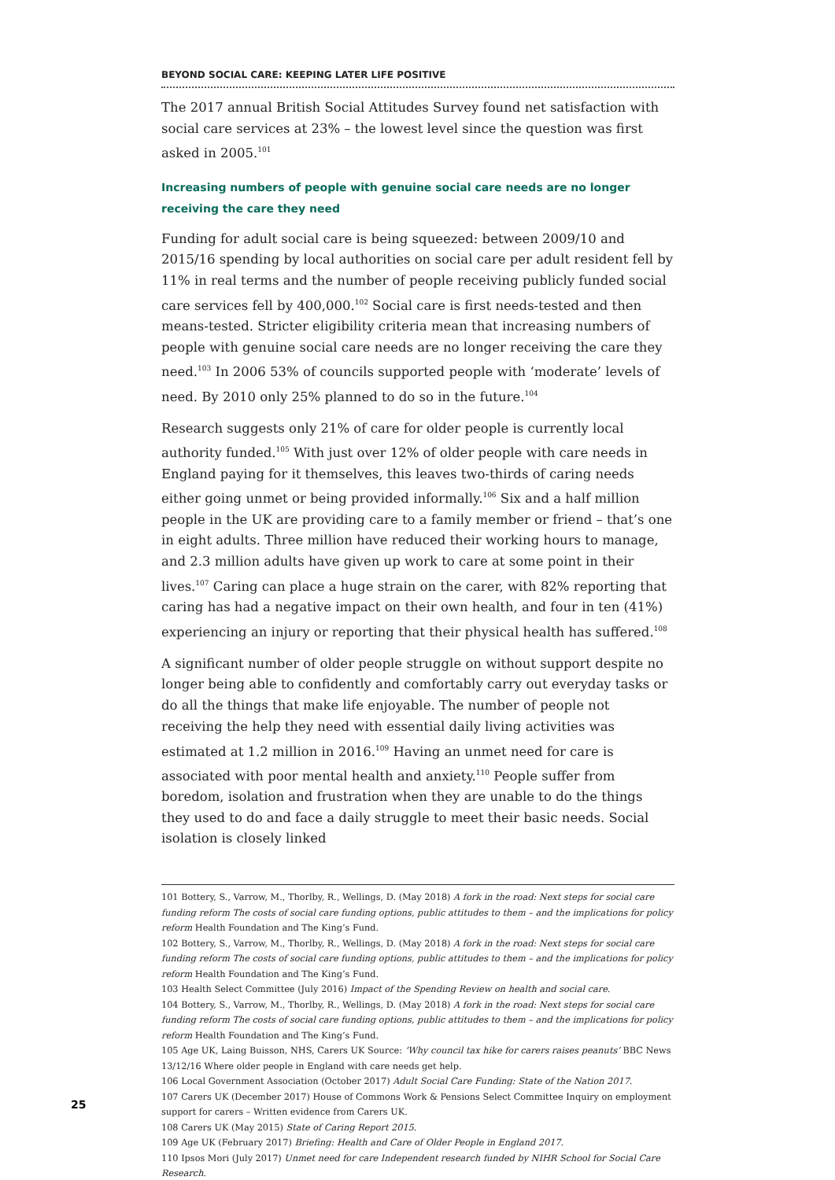BEYOND SOCIAL CARE: KEEPING LATER LIFE POSITIVE
The 2017 annual British Social Attitudes Survey found net satisfaction with social care services at 23% – the lowest level since the question was first asked in 2005.<sup>101</sup>
Increasing numbers of people with genuine social care needs are no longer receiving the care they need
Funding for adult social care is being squeezed: between 2009/10 and 2015/16 spending by local authorities on social care per adult resident fell by 11% in real terms and the number of people receiving publicly funded social care services fell by 400,000.<sup>102</sup> Social care is first needs-tested and then means-tested. Stricter eligibility criteria mean that increasing numbers of people with genuine social care needs are no longer receiving the care they need.<sup>103</sup> In 2006 53% of councils supported people with ‘moderate’ levels of need. By 2010 only 25% planned to do so in the future.<sup>104</sup>
Research suggests only 21% of care for older people is currently local authority funded.<sup>105</sup> With just over 12% of older people with care needs in England paying for it themselves, this leaves two-thirds of caring needs either going unmet or being provided informally.<sup>106</sup> Six and a half million people in the UK are providing care to a family member or friend – that’s one in eight adults. Three million have reduced their working hours to manage, and 2.3 million adults have given up work to care at some point in their lives.<sup>107</sup> Caring can place a huge strain on the carer, with 82% reporting that caring has had a negative impact on their own health, and four in ten (41%) experiencing an injury or reporting that their physical health has suffered.<sup>108</sup>
A significant number of older people struggle on without support despite no longer being able to confidently and comfortably carry out everyday tasks or do all the things that make life enjoyable. The number of people not receiving the help they need with essential daily living activities was estimated at 1.2 million in 2016.<sup>109</sup> Having an unmet need for care is associated with poor mental health and anxiety.<sup>110</sup> People suffer from boredom, isolation and frustration when they are unable to do the things they used to do and face a daily struggle to meet their basic needs. Social isolation is closely linked
101 Bottery, S., Varrow, M., Thorlby, R., Wellings, D. (May 2018) A fork in the road: Next steps for social care funding reform The costs of social care funding options, public attitudes to them – and the implications for policy reform Health Foundation and The King’s Fund.
102 Bottery, S., Varrow, M., Thorlby, R., Wellings, D. (May 2018) A fork in the road: Next steps for social care funding reform The costs of social care funding options, public attitudes to them – and the implications for policy reform Health Foundation and The King’s Fund.
103 Health Select Committee (July 2016) Impact of the Spending Review on health and social care.
104 Bottery, S., Varrow, M., Thorlby, R., Wellings, D. (May 2018) A fork in the road: Next steps for social care funding reform The costs of social care funding options, public attitudes to them – and the implications for policy reform Health Foundation and The King’s Fund.
105 Age UK, Laing Buisson, NHS, Carers UK Source: ‘Why council tax hike for carers raises peanuts’ BBC News 13/12/16 Where older people in England with care needs get help.
106 Local Government Association (October 2017) Adult Social Care Funding: State of the Nation 2017.
107 Carers UK (December 2017) House of Commons Work & Pensions Select Committee Inquiry on employment support for carers – Written evidence from Carers UK.
108 Carers UK (May 2015) State of Caring Report 2015.
109 Age UK (February 2017) Briefing: Health and Care of Older People in England 2017.
110 Ipsos Mori (July 2017) Unmet need for care Independent research funded by NIHR School for Social Care Research.
25